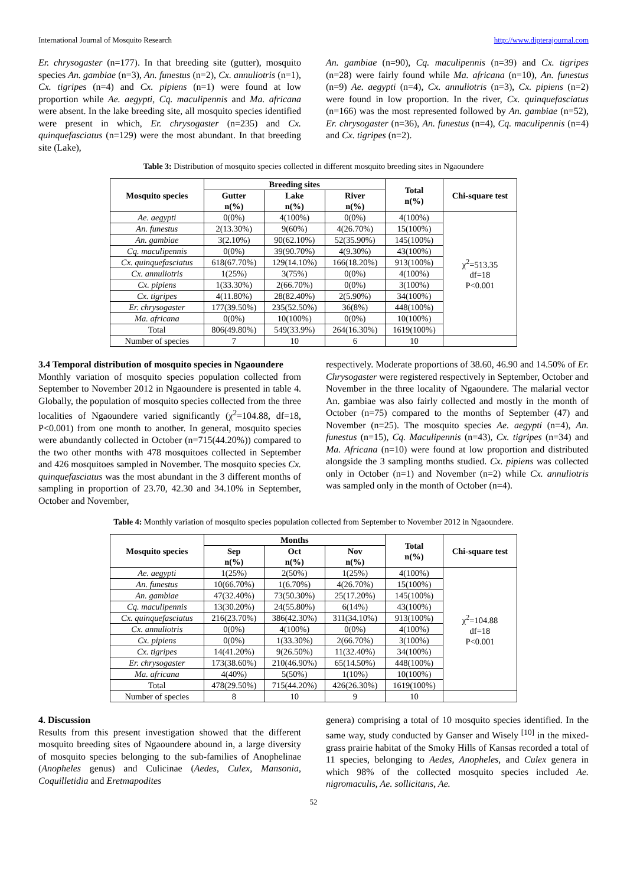International Journal of Mosquito Research http://www.dipterajournal.com
Er. chrysogaster (n=177). In that breeding site (gutter), mosquito species An. gambiae (n=3), An. funestus (n=2), Cx. annuliotris (n=1), Cx. tigripes (n=4) and Cx. pipiens (n=1) were found at low proportion while Ae. aegypti, Cq. maculipennis and Ma. africana were absent. In the lake breeding site, all mosquito species identified were present in which, Er. chrysogaster (n=235) and Cx. quinquefasciatus (n=129) were the most abundant. In that breeding site (Lake),
An. gambiae (n=90), Cq. maculipennis (n=39) and Cx. tigripes (n=28) were fairly found while Ma. africana (n=10), An. funestus (n=9) Ae. aegypti (n=4), Cx. annuliotris (n=3), Cx. pipiens (n=2) were found in low proportion. In the river, Cx. quinquefasciatus (n=166) was the most represented followed by An. gambiae (n=52), Er. chrysogaster (n=36), An. funestus (n=4), Cq. maculipennis (n=4) and Cx. tigripes (n=2).
Table 3: Distribution of mosquito species collected in different mosquito breeding sites in Ngaoundere
| Mosquito species | Breeding sites | | | Total n(%) | Chi-square test |
| --- | --- | --- | --- | --- | --- |
| | Gutter n(%) | Lake n(%) | River n(%) | | |
| Ae. aegypti | 0(0%) | 4(100%) | 0(0%) | 4(100%) | χ<sup>2</sup>=513.35 df=18 P<0.001 |
| An. funestus | 2(13.30%) | 9(60%) | 4(26.70%) | 15(100%) | |
| An. gambiae | 3(2.10%) | 90(62.10%) | 52(35.90%) | 145(100%) | |
| Cq. maculipennis | 0(0%) | 39(90.70%) | 4(9.30%) | 43(100%) | |
| Cx. quinquefasciatus | 618(67.70%) | 129(14.10%) | 166(18.20%) | 913(100%) | |
| Cx. annuliotris | 1(25%) | 3(75%) | 0(0%) | 4(100%) | |
| Cx. pipiens | 1(33.30%) | 2(66.70%) | 0(0%) | 3(100%) | |
| Cx. tigripes | 4(11.80%) | 28(82.40%) | 2(5.90%) | 34(100%) | |
| Er. chrysogaster | 177(39.50%) | 235(52.50%) | 36(8%) | 448(100%) | |
| Ma. africana | 0(0%) | 10(100%) | 0(0%) | 10(100%) | |
| Total | 806(49.80%) | 549(33.9%) | 264(16.30%) | 1619(100%) | |
| Number of species | 7 | 10 | 6 | 10 | |
3.4 Temporal distribution of mosquito species in Ngaoundere
Monthly variation of mosquito species population collected from September to November 2012 in Ngaoundere is presented in table 4. Globally, the population of mosquito species collected from the three localities of Ngaoundere varied significantly (χ<sup>2</sup>=104.88, df=18, P<0.001) from one month to another. In general, mosquito species were abundantly collected in October (n=715(44.20%)) compared to the two other months with 478 mosquitoes collected in September and 426 mosquitoes sampled in November. The mosquito species Cx. quinquefasciatus was the most abundant in the 3 different months of sampling in proportion of 23.70, 42.30 and 34.10% in September, October and November,
respectively. Moderate proportions of 38.60, 46.90 and 14.50% of Er. Chrysogaster were registered respectively in September, October and November in the three locality of Ngaoundere. The malarial vector An. gambiae was also fairly collected and mostly in the month of October (n=75) compared to the months of September (47) and November (n=25). The mosquito species Ae. aegypti (n=4), An. funestus (n=15), Cq. Maculipennis (n=43), Cx. tigripes (n=34) and Ma. Africana (n=10) were found at low proportion and distributed alongside the 3 sampling months studied. Cx. pipiens was collected only in October (n=1) and November (n=2) while Cx. annuliotris was sampled only in the month of October (n=4).
Table 4: Monthly variation of mosquito species population collected from September to November 2012 in Ngaoundere.
| Mosquito species | Months | | | Total n(%) | Chi-square test |
| --- | --- | --- | --- | --- | --- |
| | Sep n(%) | Oct n(%) | Nov n(%) | | |
| Ae. aegypti | 1(25%) | 2(50%) | 1(25%) | 4(100%) | χ<sup>2</sup>=104.88 df=18 P<0.001 |
| An. funestus | 10(66.70%) | 1(6.70%) | 4(26.70%) | 15(100%) | |
| An. gambiae | 47(32.40%) | 73(50.30%) | 25(17.20%) | 145(100%) | |
| Cq. maculipennis | 13(30.20%) | 24(55.80%) | 6(14%) | 43(100%) | |
| Cx. quinquefasciatus | 216(23.70%) | 386(42.30%) | 311(34.10%) | 913(100%) | |
| Cx. annuliotris | 0(0%) | 4(100%) | 0(0%) | 4(100%) | |
| Cx. pipiens | 0(0%) | 1(33.30%) | 2(66.70%) | 3(100%) | |
| Cx. tigripes | 14(41.20%) | 9(26.50%) | 11(32.40%) | 34(100%) | |
| Er. chrysogaster | 173(38.60%) | 210(46.90%) | 65(14.50%) | 448(100%) | |
| Ma. africana | 4(40%) | 5(50%) | 1(10%) | 10(100%) | |
| Total | 478(29.50%) | 715(44.20%) | 426(26.30%) | 1619(100%) | |
| Number of species | 8 | 10 | 9 | 10 | |
4. Discussion
Results from this present investigation showed that the different mosquito breeding sites of Ngaoundere abound in, a large diversity of mosquito species belonging to the sub-families of Anophelinae (Anopheles genus) and Culicinae (Aedes, Culex, Mansonia, Coquilletidia and Eretmapodites
genera) comprising a total of 10 mosquito species identified. In the same way, study conducted by Ganser and Wisely <sup>[10]</sup> in the mixed-grass prairie habitat of the Smoky Hills of Kansas recorded a total of 11 species, belonging to Aedes, Anopheles, and Culex genera in which 98% of the collected mosquito species included Ae. nigromaculis, Ae. sollicitans, Ae.
52